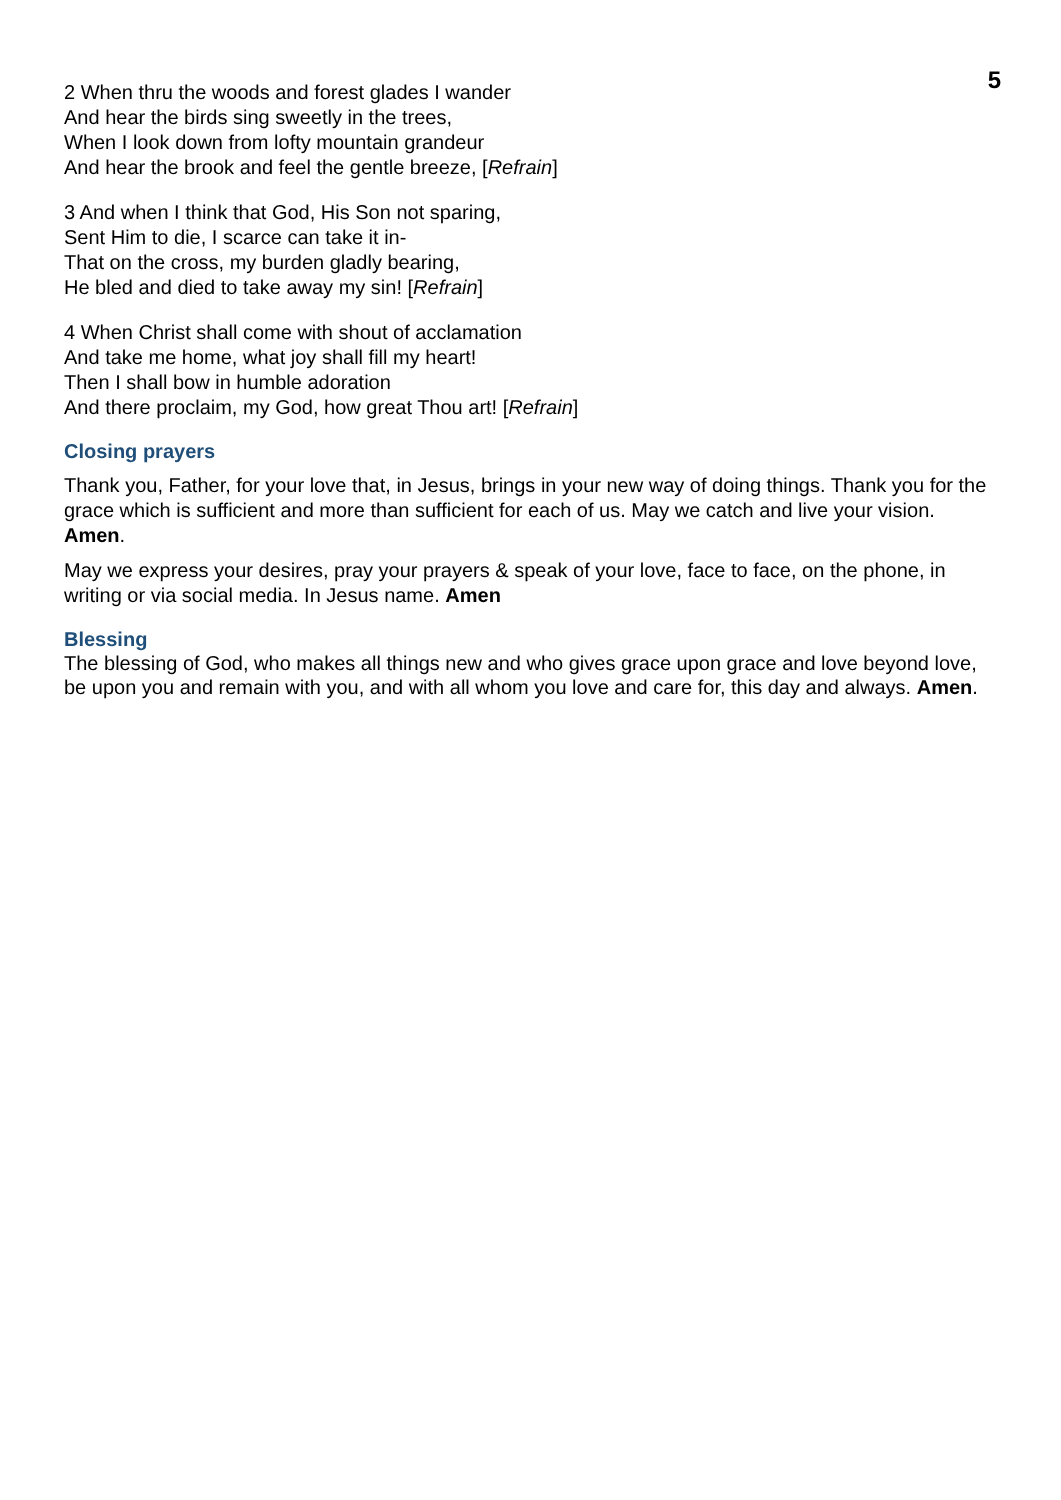5
2 When thru the woods and forest glades I wander
And hear the birds sing sweetly in the trees,
When I look down from lofty mountain grandeur
And hear the brook and feel the gentle breeze, [Refrain]
3 And when I think that God, His Son not sparing,
Sent Him to die, I scarce can take it in-
That on the cross, my burden gladly bearing,
He bled and died to take away my sin! [Refrain]
4 When Christ shall come with shout of acclamation
And take me home, what joy shall fill my heart!
Then I shall bow in humble adoration
And there proclaim, my God, how great Thou art! [Refrain]
Closing prayers
Thank you, Father, for your love that, in Jesus, brings in your new way of doing things. Thank you for the grace which is sufficient and more than sufficient for each of us. May we catch and live your vision. Amen.
May we express your desires, pray your prayers & speak of your love, face to face, on the phone, in writing or via social media. In Jesus name. Amen
Blessing
The blessing of God, who makes all things new and who gives grace upon grace and love beyond love, be upon you and remain with you, and with all whom you love and care for, this day and always. Amen.